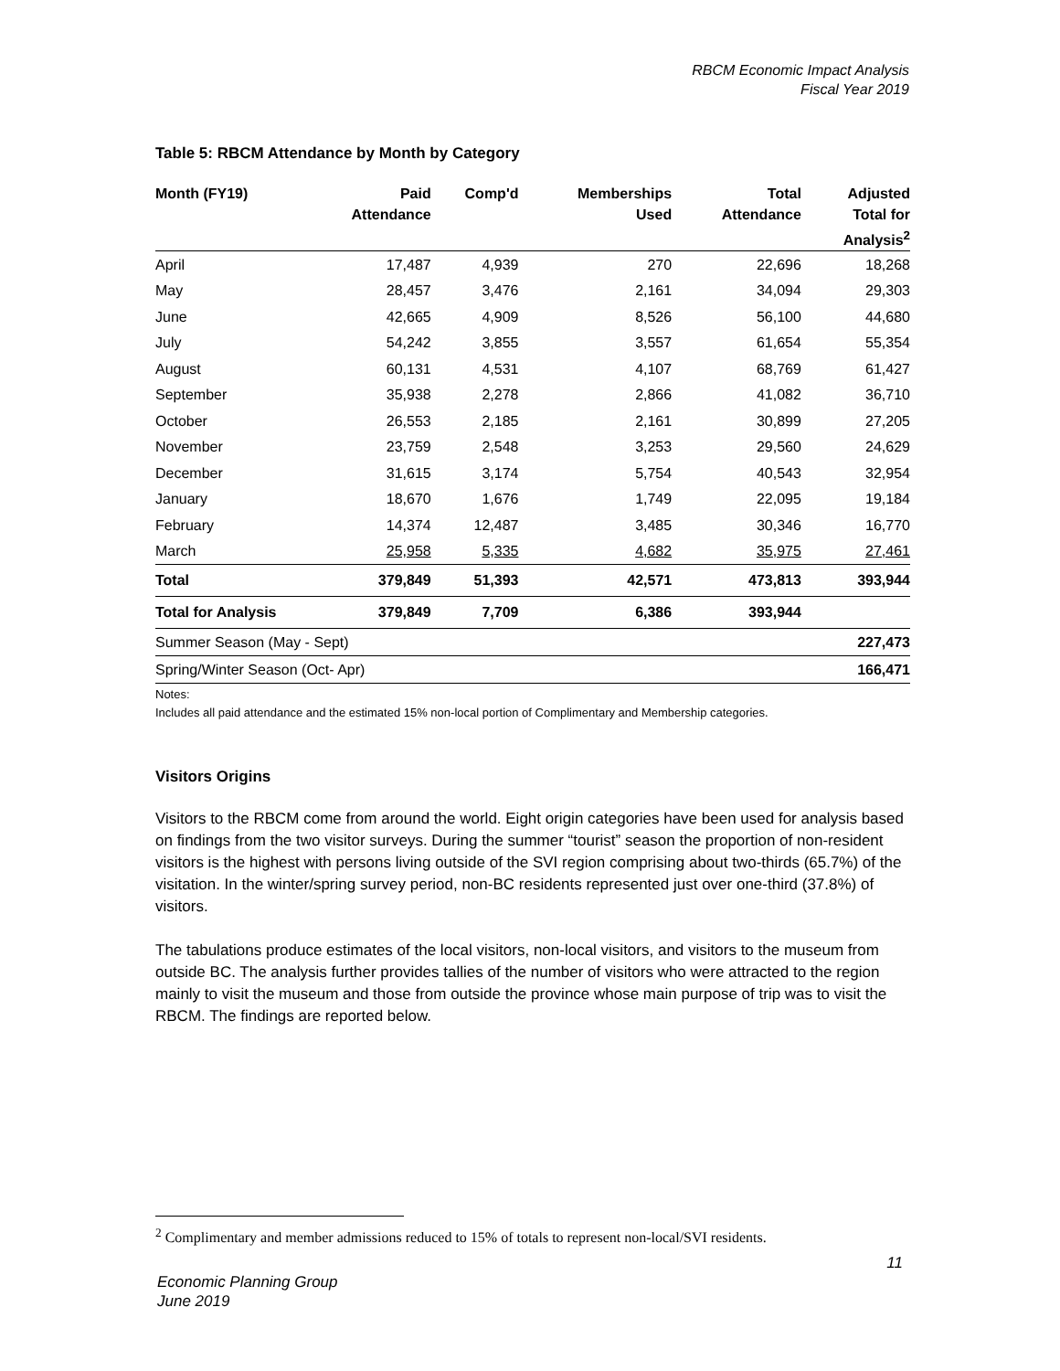RBCM Economic Impact Analysis
Fiscal Year 2019
Table 5: RBCM Attendance by Month by Category
| Month (FY19) | Paid Attendance | Comp'd | Memberships Used | Total Attendance | Adjusted Total for Analysis<sup>2</sup> |
| --- | --- | --- | --- | --- | --- |
| April | 17,487 | 4,939 | 270 | 22,696 | 18,268 |
| May | 28,457 | 3,476 | 2,161 | 34,094 | 29,303 |
| June | 42,665 | 4,909 | 8,526 | 56,100 | 44,680 |
| July | 54,242 | 3,855 | 3,557 | 61,654 | 55,354 |
| August | 60,131 | 4,531 | 4,107 | 68,769 | 61,427 |
| September | 35,938 | 2,278 | 2,866 | 41,082 | 36,710 |
| October | 26,553 | 2,185 | 2,161 | 30,899 | 27,205 |
| November | 23,759 | 2,548 | 3,253 | 29,560 | 24,629 |
| December | 31,615 | 3,174 | 5,754 | 40,543 | 32,954 |
| January | 18,670 | 1,676 | 1,749 | 22,095 | 19,184 |
| February | 14,374 | 12,487 | 3,485 | 30,346 | 16,770 |
| March | 25,958 | 5,335 | 4,682 | 35,975 | 27,461 |
| Total | 379,849 | 51,393 | 42,571 | 473,813 | 393,944 |
| Total for Analysis | 379,849 | 7,709 | 6,386 | 393,944 | |
| Summer Season (May - Sept) | | | | | 227,473 |
| Spring/Winter Season (Oct- Apr) | | | | | 166,471 |
Notes:
Includes all paid attendance and the estimated 15% non-local portion of Complimentary and Membership categories.
Visitors Origins
Visitors to the RBCM come from around the world. Eight origin categories have been used for analysis based on findings from the two visitor surveys. During the summer “tourist” season the proportion of non-resident visitors is the highest with persons living outside of the SVI region comprising about two-thirds (65.7%) of the visitation. In the winter/spring survey period, non-BC residents represented just over one-third (37.8%) of visitors.
The tabulations produce estimates of the local visitors, non-local visitors, and visitors to the museum from outside BC. The analysis further provides tallies of the number of visitors who were attracted to the region mainly to visit the museum and those from outside the province whose main purpose of trip was to visit the RBCM. The findings are reported below.
<sup>2</sup> Complimentary and member admissions reduced to 15% of totals to represent non-local/SVI residents.
11
Economic Planning Group
June 2019